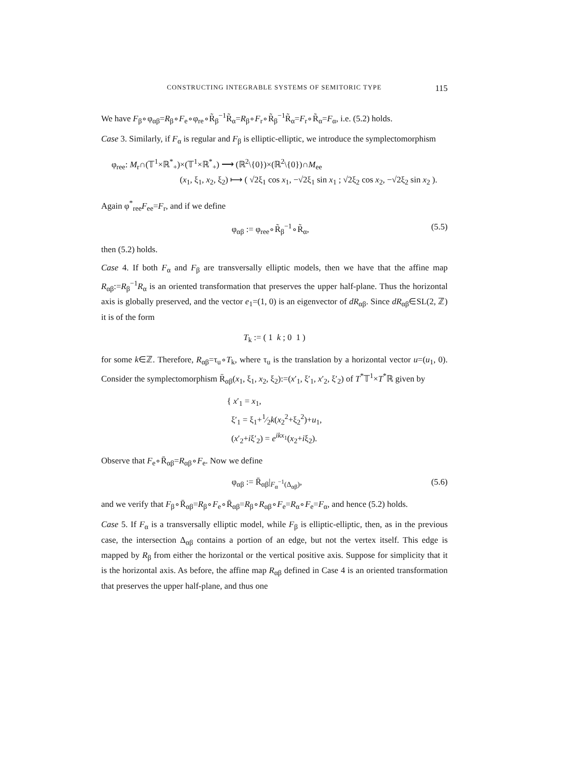CONSTRUCTING INTEGRABLE SYSTEMS OF SEMITORIC TYPE 115
We have F<sub>β</sub>∘φ<sub>αβ</sub>=R<sub>β</sub>∘F<sub>e</sub>∘φ<sub>re</sub>∘R̃<sub>β</sub><sup>−1</sup>R̃<sub>α</sub>=R<sub>β</sub>∘F<sub>r</sub>∘R̃<sub>β</sub><sup>−1</sup>R̃<sub>α</sub>=F<sub>r</sub>∘R̃<sub>α</sub>=F<sub>α</sub>, i.e. (5.2) holds.
Case 3. Similarly, if F<sub>α</sub> is regular and F<sub>β</sub> is elliptic-elliptic, we introduce the symplectomorphism
φ<sub>ree</sub>: M<sub>r</sub>∩(𝕋<sup>1</sup>×ℝ<sup>*</sup><sub>+</sub>)×(𝕋<sup>1</sup>×ℝ<sup>*</sup><sub>+</sub>) ⟶ (ℝ<sup>2</sup>\{0})×(ℝ<sup>2</sup>\{0})∩M<sub>ee</sub>
(x<sub>1</sub>, ξ<sub>1</sub>, x<sub>2</sub>, ξ<sub>2</sub>) ⟼ ( √2ξ<sub>1</sub> cos x<sub>1</sub>, −√2ξ<sub>1</sub> sin x<sub>1</sub> ; √2ξ<sub>2</sub> cos x<sub>2</sub>, −√2ξ<sub>2</sub> sin x<sub>2</sub> ).
Again φ<sup>*</sup><sub>ree</sub>F<sub>ee</sub>=F<sub>r</sub>, and if we define
φ<sub>αβ</sub> := φ<sub>ree</sub>∘R̃<sub>β</sub><sup>−1</sup>∘R̃<sub>α</sub>, (5.5)
then (5.2) holds.
Case 4. If both F<sub>α</sub> and F<sub>β</sub> are transversally elliptic models, then we have that the affine map R<sub>αβ</sub>:=R<sub>β</sub><sup>−1</sup>R<sub>α</sub> is an oriented transformation that preserves the upper half-plane. Thus the horizontal axis is globally preserved, and the vector e<sub>1</sub>=(1, 0) is an eigenvector of dR<sub>αβ</sub>. Since dR<sub>αβ</sub>∈SL(2, ℤ) it is of the form
T<sub>k</sub> := ( 1 k ; 0 1 )
for some k∈ℤ. Therefore, R<sub>αβ</sub>=τ<sub>u</sub>∘T<sub>k</sub>, where τ<sub>u</sub> is the translation by a horizontal vector u=(u<sub>1</sub>, 0). Consider the symplectomorphism R̄<sub>αβ</sub>(x<sub>1</sub>, ξ<sub>1</sub>, x<sub>2</sub>, ξ<sub>2</sub>):=(x′<sub>1</sub>, ξ′<sub>1</sub>, x′<sub>2</sub>, ξ′<sub>2</sub>) of T<sup>*</sup>𝕋<sup>1</sup>×T<sup>*</sup>ℝ given by
{ x′<sub>1</sub> = x<sub>1</sub>,
ξ′<sub>1</sub> = ξ<sub>1</sub>+1⁄2k(x<sub>2</sub><sup>2</sup>+ξ<sub>2</sub><sup>2</sup>)+u<sub>1</sub>,
(x′<sub>2</sub>+iξ′<sub>2</sub>) = e<sup>ikx<sub>1</sub></sup>(x<sub>2</sub>+iξ<sub>2</sub>).
Observe that F<sub>e</sub>∘R̄<sub>αβ</sub>=R<sub>αβ</sub>∘F<sub>e</sub>. Now we define
φ<sub>αβ</sub> := R̄<sub>αβ</sub>|<sub>F<sub>α</sub><sup>−1</sup>(Δ<sub>αβ</sub>)</sub>, (5.6)
and we verify that F<sub>β</sub>∘R̄<sub>αβ</sub>=R<sub>β</sub>∘F<sub>e</sub>∘R̄<sub>αβ</sub>=R<sub>β</sub>∘R<sub>αβ</sub>∘F<sub>e</sub>=R<sub>α</sub>∘F<sub>e</sub>=F<sub>α</sub>, and hence (5.2) holds.
Case 5. If F<sub>α</sub> is a transversally elliptic model, while F<sub>β</sub> is elliptic-elliptic, then, as in the previous case, the intersection Δ<sub>αβ</sub> contains a portion of an edge, but not the vertex itself. This edge is mapped by R<sub>β</sub> from either the horizontal or the vertical positive axis. Suppose for simplicity that it is the horizontal axis. As before, the affine map R<sub>αβ</sub> defined in Case 4 is an oriented transformation that preserves the upper half-plane, and thus one